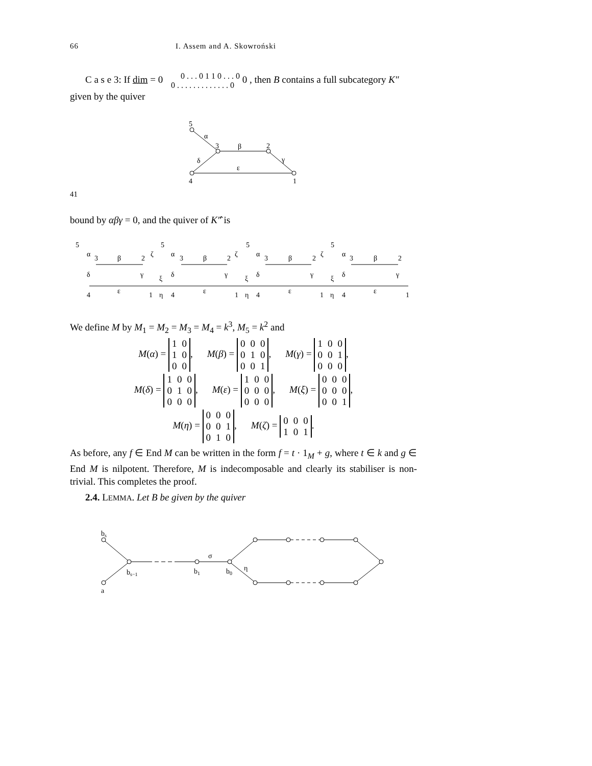66 I. Assem and A. Skowroński
C a s e 3: If dim = 0 0 . . . 0 1 1 0 . . . 0
0 . . . . . . . . . . . . . 0 0 , then B contains a full subcategory K″ given by the quiver
5
α
3
β
2
γ
δ
ε
4
1
41
bound by αβγ = 0, and the quiver of K″̂ is
5
α
3
β
2
ζ
5
α
3
β
2
ζ
5
α
3
β
2
ζ
5
α
3
β
2
δ
γ
ξ
δ
γ
ξ
δ
γ
ξ
δ
γ
ε
ε
ε
ε
4
1
η
4
1
η
4
1
η
4
1
We define M by M<sub>1</sub> = M<sub>2</sub> = M<sub>3</sub> = M<sub>4</sub> = k<sup>3</sup>, M<sub>5</sub> = k<sup>2</sup> and
M(α) =
| 1 | 0 |
| 1 | 0 |
| 0 | 0 |
, M(β) =
| 0 | 0 | 0 |
| 0 | 1 | 0 |
| 0 | 0 | 1 |
, M(γ) =
| 1 | 0 | 0 |
| 0 | 0 | 1 |
| 0 | 0 | 0 |
,
M(δ) =
| 1 | 0 | 0 |
| 0 | 1 | 0 |
| 0 | 0 | 0 |
, M(ε) =
| 1 | 0 | 0 |
| 0 | 0 | 0 |
| 0 | 0 | 0 |
, M(ξ) =
| 0 | 0 | 0 |
| 0 | 0 | 0 |
| 0 | 0 | 1 |
,
M(η) =
| 0 | 0 | 0 |
| 0 | 0 | 1 |
| 0 | 1 | 0 |
, M(ζ) =
| 0 | 0 | 0 |
| 1 | 0 | 1 |
.
As before, any f ∈ End M can be written in the form f = t · 1<sub>M</sub> + g, where t ∈ k and g ∈ End M is nilpotent. Therefore, M is indecomposable and clearly its stabiliser is non-trivial. This completes the proof.
2.4. LEMMA. Let B be given by the quiver
bs
a
bs−1
b1
b0
σ
η